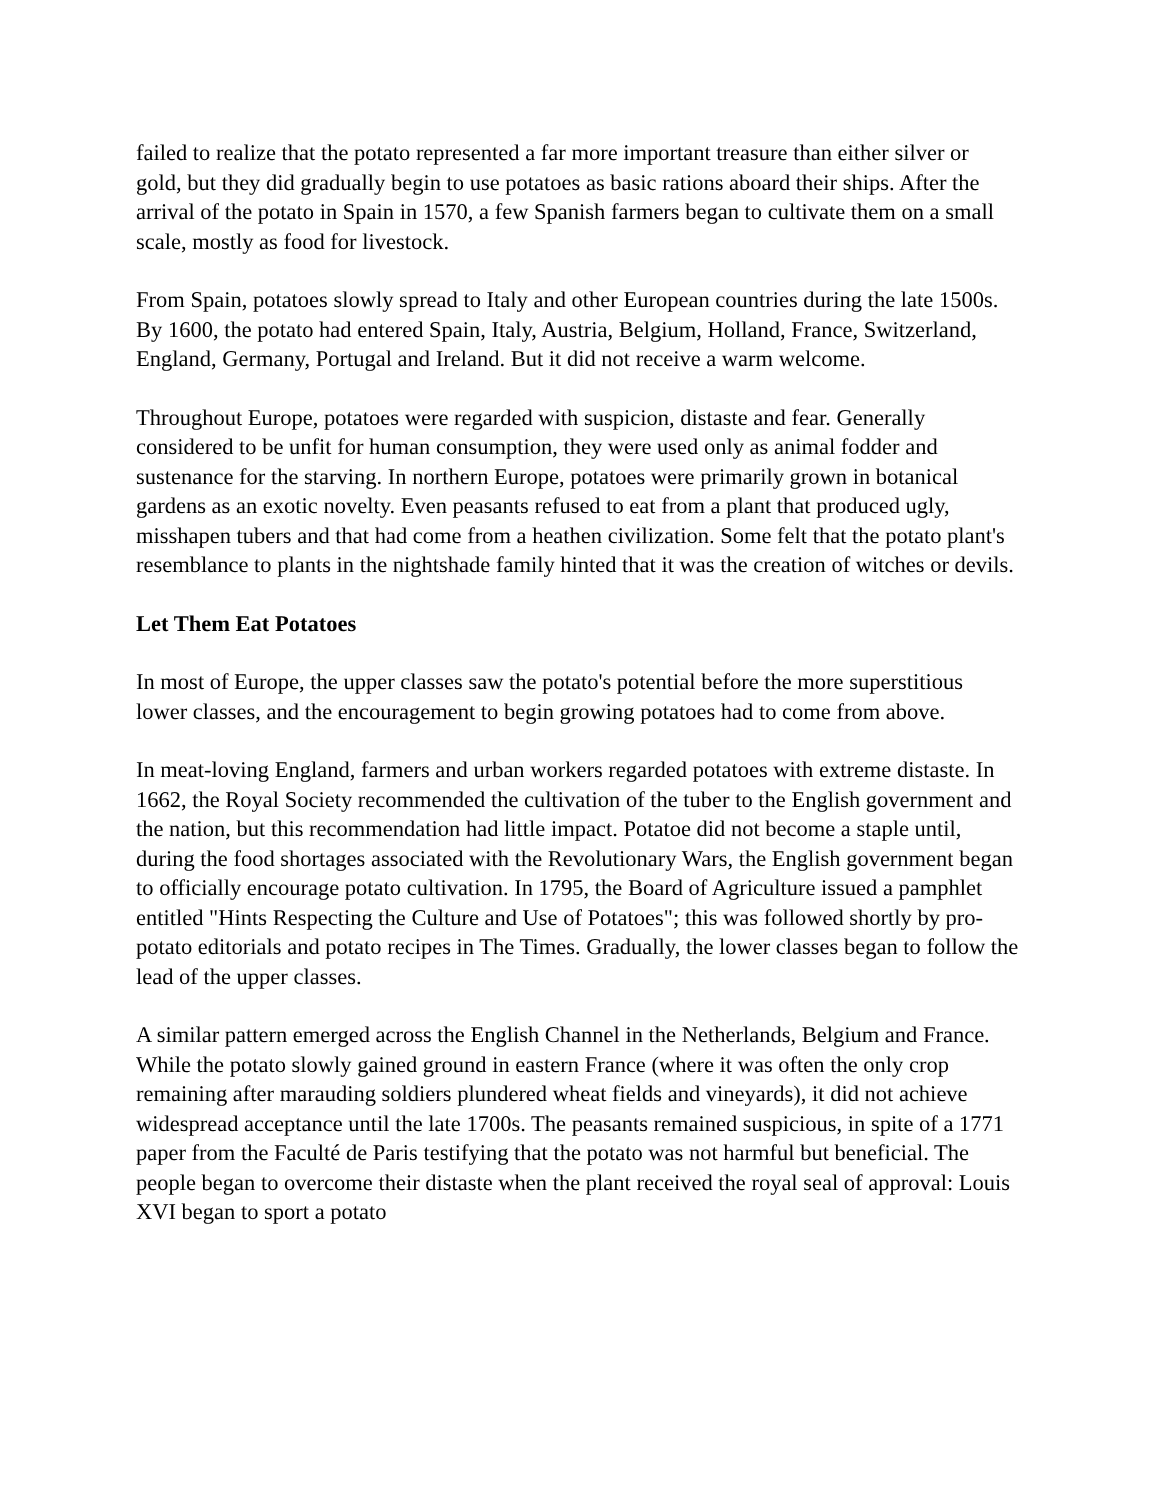failed to realize that the potato represented a far more important treasure than either silver or gold, but they did gradually begin to use potatoes as basic rations aboard their ships. After the arrival of the potato in Spain in 1570, a few Spanish farmers began to cultivate them on a small scale, mostly as food for livestock.
From Spain, potatoes slowly spread to Italy and other European countries during the late 1500s. By 1600, the potato had entered Spain, Italy, Austria, Belgium, Holland, France, Switzerland, England, Germany, Portugal and Ireland. But it did not receive a warm welcome.
Throughout Europe, potatoes were regarded with suspicion, distaste and fear. Generally considered to be unfit for human consumption, they were used only as animal fodder and sustenance for the starving. In northern Europe, potatoes were primarily grown in botanical gardens as an exotic novelty. Even peasants refused to eat from a plant that produced ugly, misshapen tubers and that had come from a heathen civilization. Some felt that the potato plant's resemblance to plants in the nightshade family hinted that it was the creation of witches or devils.
Let Them Eat Potatoes
In most of Europe, the upper classes saw the potato's potential before the more superstitious lower classes, and the encouragement to begin growing potatoes had to come from above.
In meat-loving England, farmers and urban workers regarded potatoes with extreme distaste. In 1662, the Royal Society recommended the cultivation of the tuber to the English government and the nation, but this recommendation had little impact. Potatoe did not become a staple until, during the food shortages associated with the Revolutionary Wars, the English government began to officially encourage potato cultivation. In 1795, the Board of Agriculture issued a pamphlet entitled "Hints Respecting the Culture and Use of Potatoes"; this was followed shortly by pro-potato editorials and potato recipes in The Times. Gradually, the lower classes began to follow the lead of the upper classes.
A similar pattern emerged across the English Channel in the Netherlands, Belgium and France. While the potato slowly gained ground in eastern France (where it was often the only crop remaining after marauding soldiers plundered wheat fields and vineyards), it did not achieve widespread acceptance until the late 1700s. The peasants remained suspicious, in spite of a 1771 paper from the Faculté de Paris testifying that the potato was not harmful but beneficial. The people began to overcome their distaste when the plant received the royal seal of approval: Louis XVI began to sport a potato